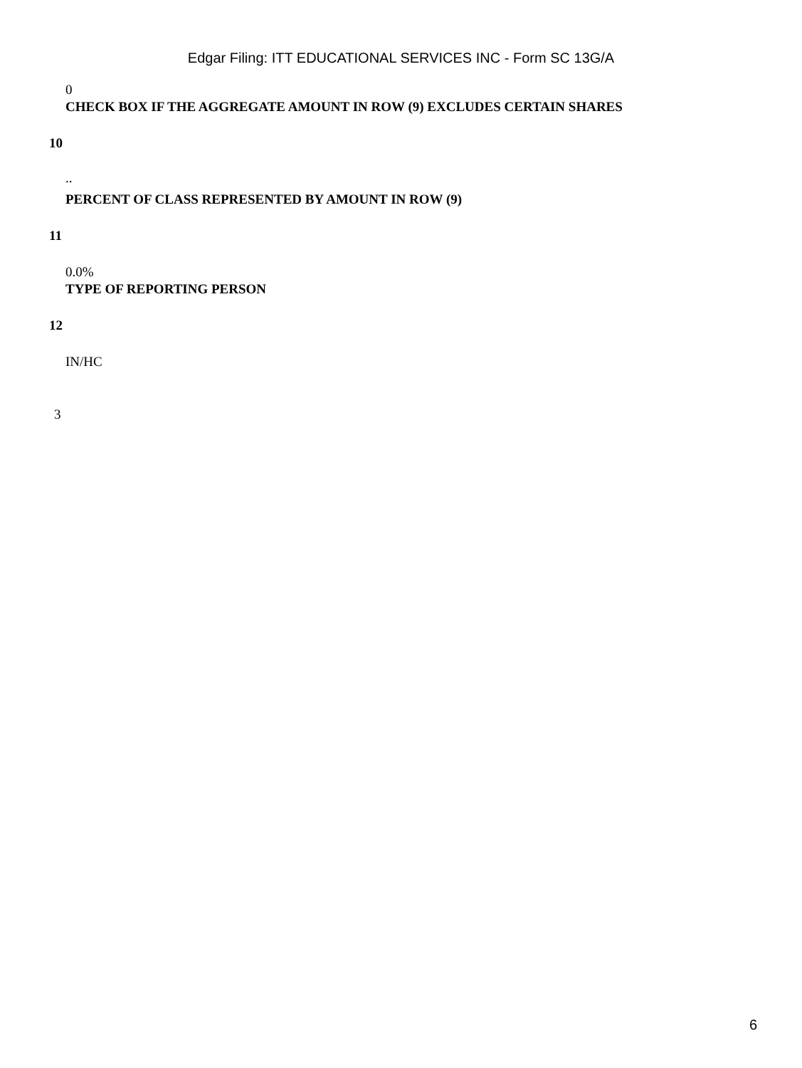Edgar Filing: ITT EDUCATIONAL SERVICES INC - Form SC 13G/A
0
CHECK BOX IF THE AGGREGATE AMOUNT IN ROW (9) EXCLUDES CERTAIN SHARES
10
..
PERCENT OF CLASS REPRESENTED BY AMOUNT IN ROW (9)
11
0.0%
TYPE OF REPORTING PERSON
12
IN/HC
3
6